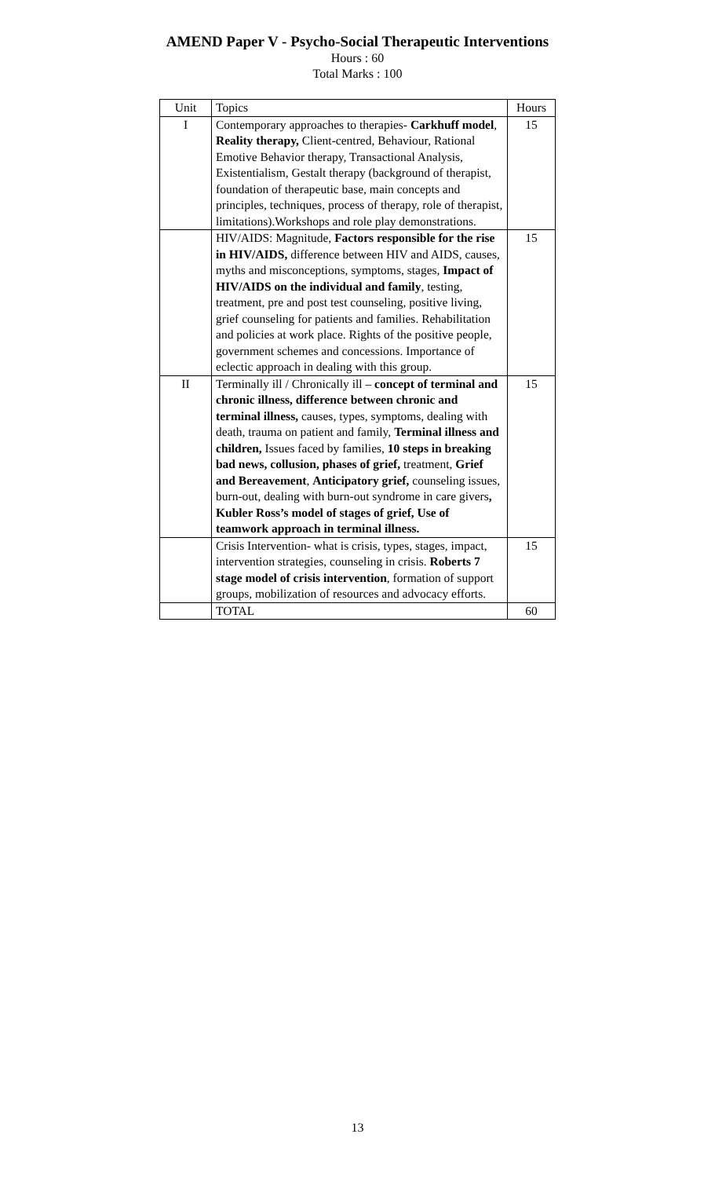AMEND Paper V - Psycho-Social Therapeutic Interventions
Hours : 60
Total Marks : 100
| Unit | Topics | Hours |
| --- | --- | --- |
| I | Contemporary approaches to therapies- Carkhuff model , Reality therapy, Client-centred, Behaviour, Rational Emotive Behavior therapy, Transactional Analysis, Existentialism, Gestalt therapy (background of therapist, foundation of therapeutic base, main concepts and principles, techniques, process of therapy, role of therapist, limitations).Workshops and role play demonstrations. | 15 |
| | HIV/AIDS: Magnitude, Factors responsible for the rise in HIV/AIDS, difference between HIV and AIDS, causes, myths and misconceptions, symptoms, stages, Impact of HIV/AIDS on the individual and family , testing, treatment, pre and post test counseling, positive living, grief counseling for patients and families. Rehabilitation and policies at work place. Rights of the positive people, government schemes and concessions. Importance of eclectic approach in dealing with this group. | 15 |
| II | Terminally ill / Chronically ill – concept of terminal and chronic illness, difference between chronic and terminal illness, causes, types, symptoms, dealing with death, trauma on patient and family, Terminal illness and children, Issues faced by families, 10 steps in breaking bad news, collusion, phases of grief, treatment, Grief and Bereavement , Anticipatory grief, counseling issues, burn-out, dealing with burn-out syndrome in care givers , Kubler Ross’s model of stages of grief, Use of teamwork approach in terminal illness. | 15 |
| | Crisis Intervention- what is crisis, types, stages, impact, intervention strategies, counseling in crisis. Roberts 7 stage model of crisis intervention , formation of support groups, mobilization of resources and advocacy efforts. | 15 |
| | TOTAL | 60 |
13